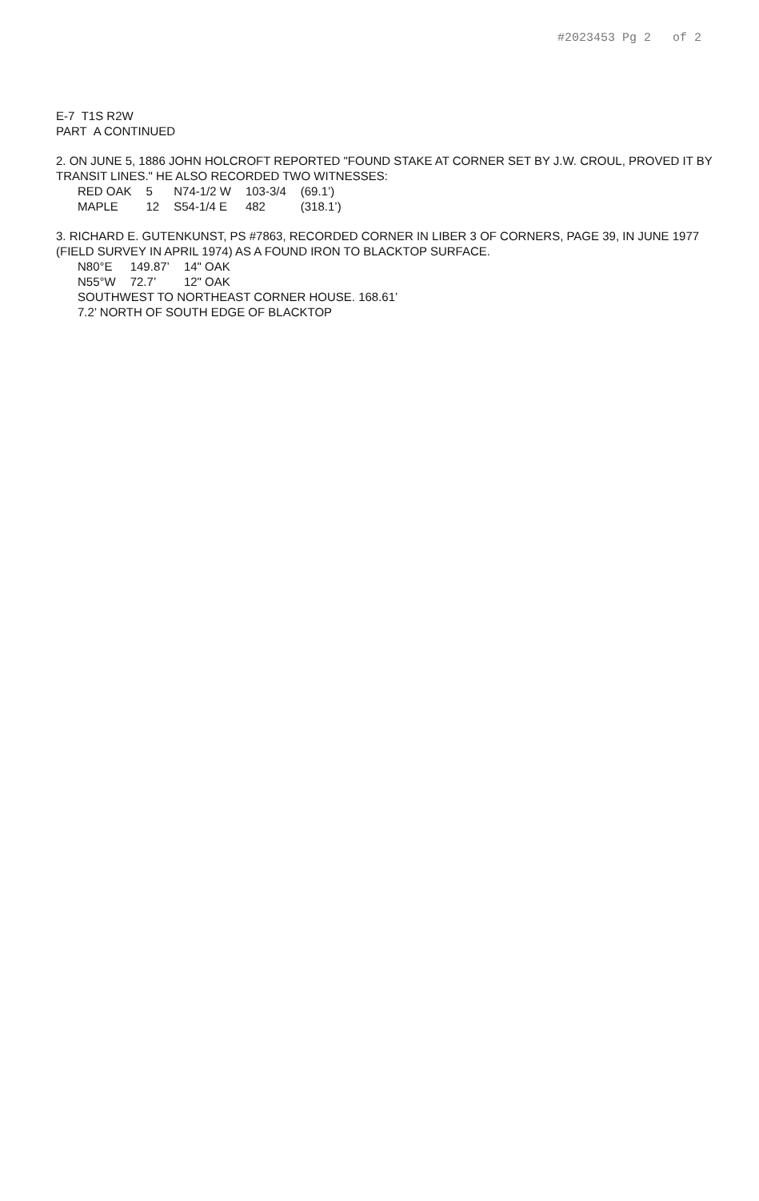#2023453 Pg 2 of 2
E-7 T1S R2W
PART A CONTINUED
2. ON JUNE 5, 1886 JOHN HOLCROFT REPORTED "FOUND STAKE AT CORNER SET BY J.W. CROUL, PROVED IT BY TRANSIT LINES." HE ALSO RECORDED TWO WITNESSES:
| RED OAK | 5 | N74-1/2 W | 103-3/4 | (69.1’) |
| MAPLE | 12 | S54-1/4 E | 482 | (318.1’) |
3. RICHARD E. GUTENKUNST, PS #7863, RECORDED CORNER IN LIBER 3 OF CORNERS, PAGE 39, IN JUNE 1977 (FIELD SURVEY IN APRIL 1974) AS A FOUND IRON TO BLACKTOP SURFACE.
| N80°E | 149.87’ | 14" OAK |
| N55°W | 72.7’ | 12" OAK |
SOUTHWEST TO NORTHEAST CORNER HOUSE. 168.61’
7.2’ NORTH OF SOUTH EDGE OF BLACKTOP